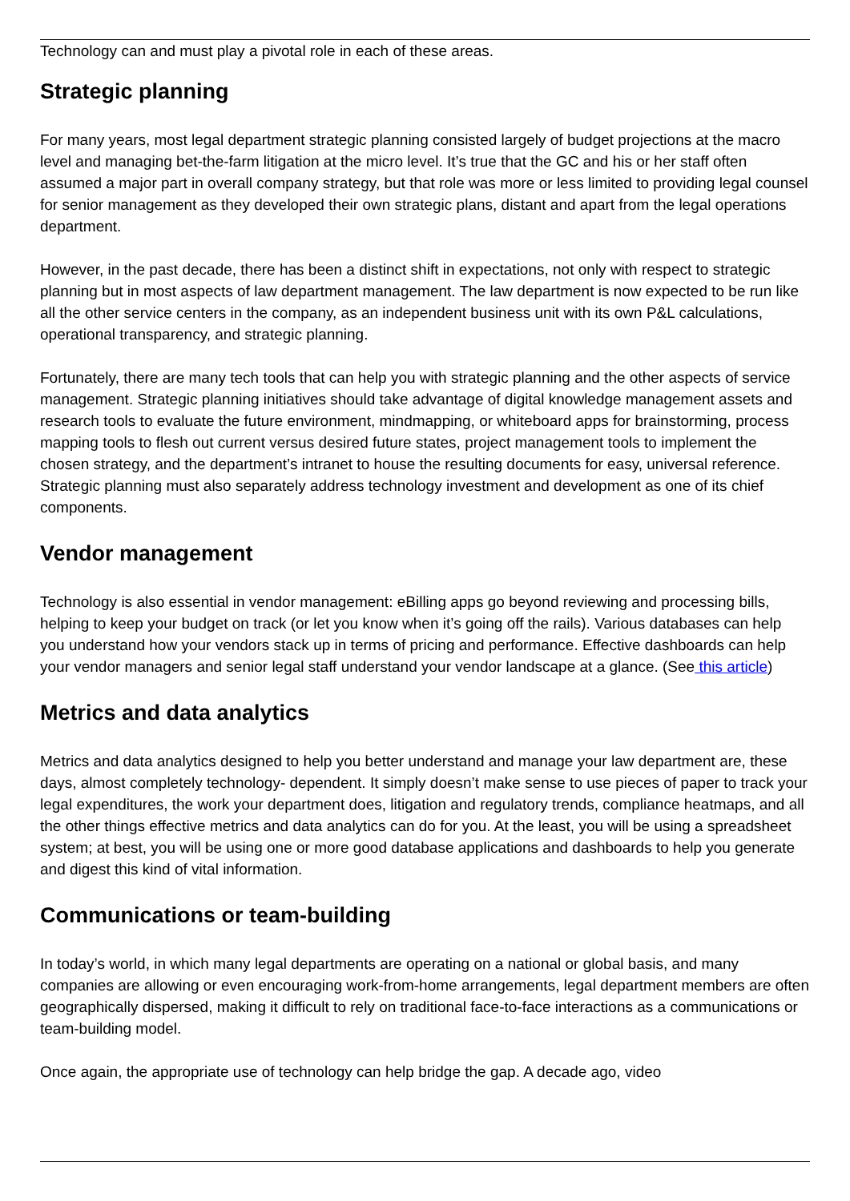Technology can and must play a pivotal role in each of these areas.
Strategic planning
For many years, most legal department strategic planning consisted largely of budget projections at the macro level and managing bet-the-farm litigation at the micro level. It’s true that the GC and his or her staff often assumed a major part in overall company strategy, but that role was more or less limited to providing legal counsel for senior management as they developed their own strategic plans, distant and apart from the legal operations department.
However, in the past decade, there has been a distinct shift in expectations, not only with respect to strategic planning but in most aspects of law department management. The law department is now expected to be run like all the other service centers in the company, as an independent business unit with its own P&L calculations, operational transparency, and strategic planning.
Fortunately, there are many tech tools that can help you with strategic planning and the other aspects of service management. Strategic planning initiatives should take advantage of digital knowledge management assets and research tools to evaluate the future environment, mindmapping, or whiteboard apps for brainstorming, process mapping tools to flesh out current versus desired future states, project management tools to implement the chosen strategy, and the department’s intranet to house the resulting documents for easy, universal reference. Strategic planning must also separately address technology investment and development as one of its chief components.
Vendor management
Technology is also essential in vendor management: eBilling apps go beyond reviewing and processing bills, helping to keep your budget on track (or let you know when it’s going off the rails). Various databases can help you understand how your vendors stack up in terms of pricing and performance. Effective dashboards can help your vendor managers and senior legal staff understand your vendor landscape at a glance. (See this article)
Metrics and data analytics
Metrics and data analytics designed to help you better understand and manage your law department are, these days, almost completely technology- dependent. It simply doesn’t make sense to use pieces of paper to track your legal expenditures, the work your department does, litigation and regulatory trends, compliance heatmaps, and all the other things effective metrics and data analytics can do for you. At the least, you will be using a spreadsheet system; at best, you will be using one or more good database applications and dashboards to help you generate and digest this kind of vital information.
Communications or team-building
In today’s world, in which many legal departments are operating on a national or global basis, and many companies are allowing or even encouraging work-from-home arrangements, legal department members are often geographically dispersed, making it difficult to rely on traditional face-to-face interactions as a communications or team-building model.
Once again, the appropriate use of technology can help bridge the gap. A decade ago, video